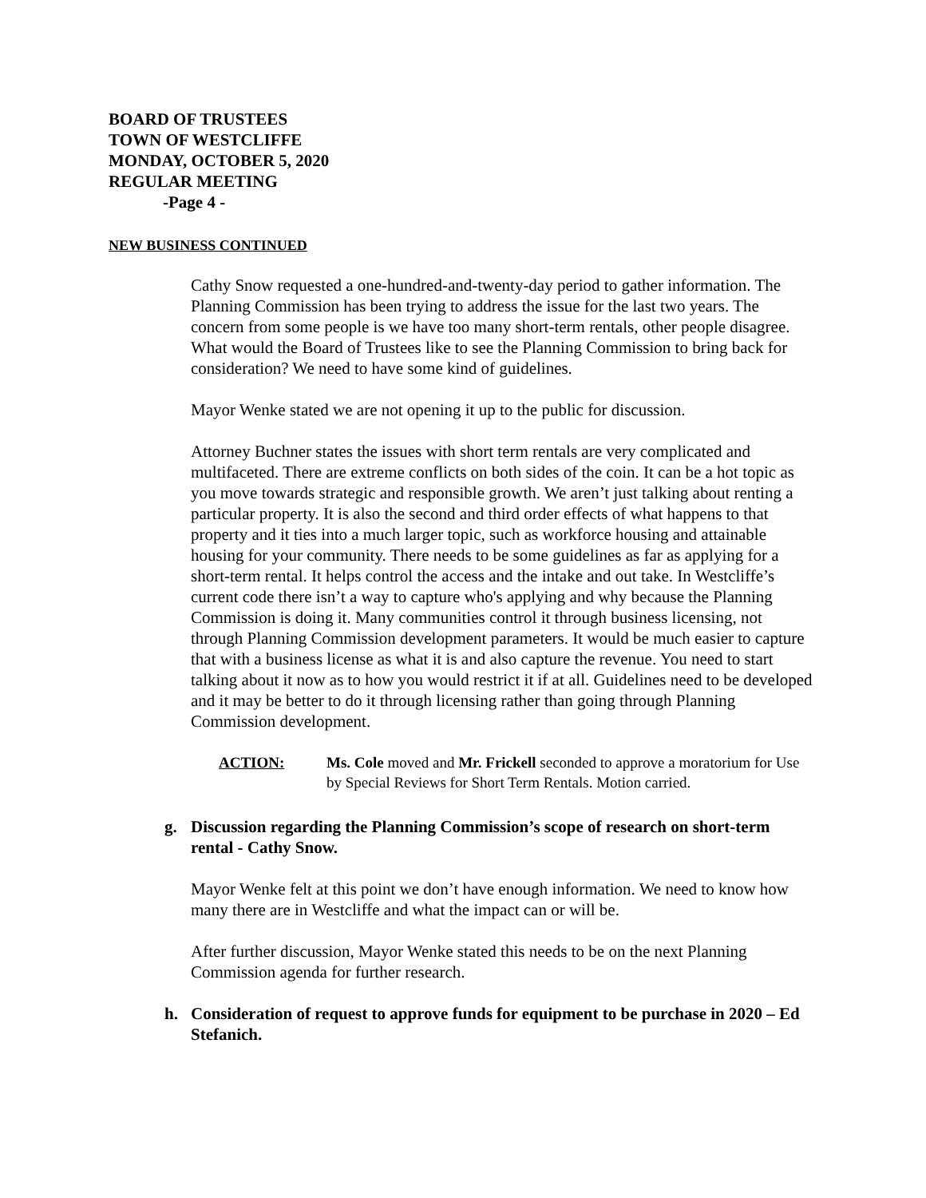BOARD OF TRUSTEES
TOWN OF WESTCLIFFE
MONDAY, OCTOBER 5, 2020
REGULAR MEETING
-Page 4 -
NEW BUSINESS CONTINUED
Cathy Snow requested a one-hundred-and-twenty-day period to gather information. The Planning Commission has been trying to address the issue for the last two years. The concern from some people is we have too many short-term rentals, other people disagree. What would the Board of Trustees like to see the Planning Commission to bring back for consideration? We need to have some kind of guidelines.
Mayor Wenke stated we are not opening it up to the public for discussion.
Attorney Buchner states the issues with short term rentals are very complicated and multifaceted. There are extreme conflicts on both sides of the coin. It can be a hot topic as you move towards strategic and responsible growth. We aren’t just talking about renting a particular property. It is also the second and third order effects of what happens to that property and it ties into a much larger topic, such as workforce housing and attainable housing for your community. There needs to be some guidelines as far as applying for a short-term rental. It helps control the access and the intake and out take. In Westcliffe’s current code there isn’t a way to capture who's applying and why because the Planning Commission is doing it. Many communities control it through business licensing, not through Planning Commission development parameters. It would be much easier to capture that with a business license as what it is and also capture the revenue. You need to start talking about it now as to how you would restrict it if at all. Guidelines need to be developed and it may be better to do it through licensing rather than going through Planning Commission development.
ACTION: Ms. Cole moved and Mr. Frickell seconded to approve a moratorium for Use by Special Reviews for Short Term Rentals. Motion carried.
g. Discussion regarding the Planning Commission’s scope of research on short-term rental - Cathy Snow.
Mayor Wenke felt at this point we don’t have enough information. We need to know how many there are in Westcliffe and what the impact can or will be.
After further discussion, Mayor Wenke stated this needs to be on the next Planning Commission agenda for further research.
h. Consideration of request to approve funds for equipment to be purchase in 2020 – Ed Stefanich.